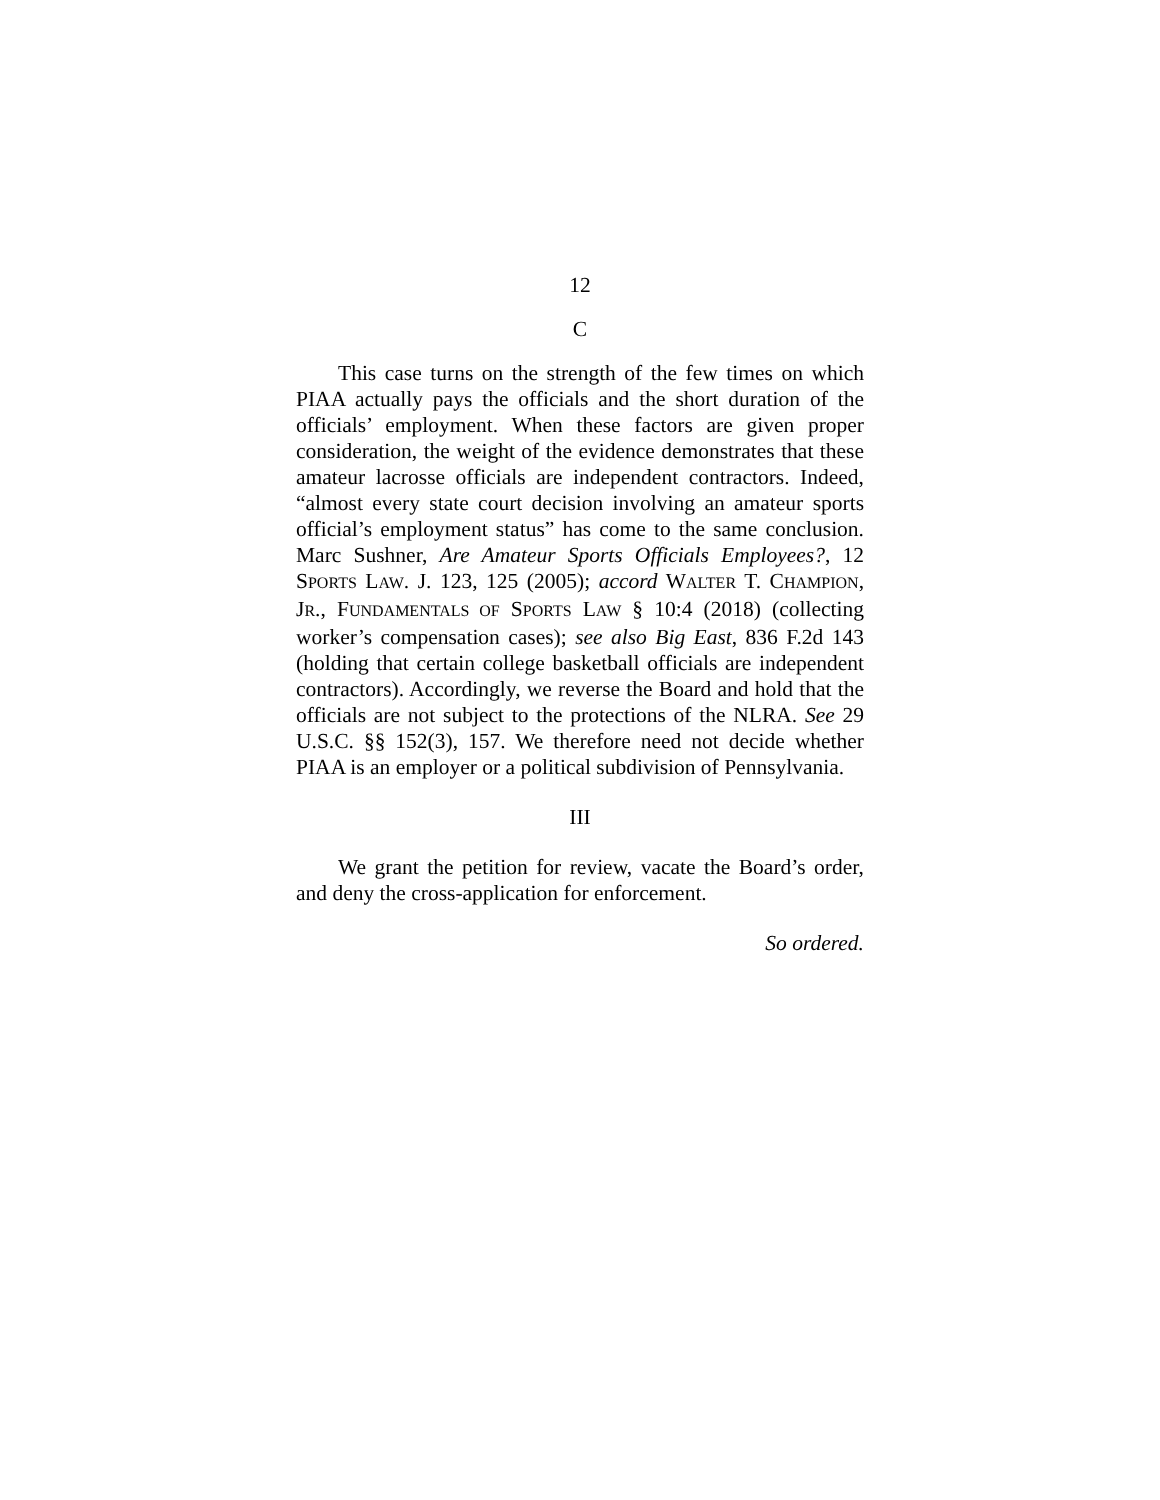12
C
This case turns on the strength of the few times on which PIAA actually pays the officials and the short duration of the officials’ employment. When these factors are given proper consideration, the weight of the evidence demonstrates that these amateur lacrosse officials are independent contractors. Indeed, “almost every state court decision involving an amateur sports official’s employment status” has come to the same conclusion. Marc Sushner, Are Amateur Sports Officials Employees?, 12 SPORTS LAW. J. 123, 125 (2005); accord WALTER T. CHAMPION, JR., FUNDAMENTALS OF SPORTS LAW § 10:4 (2018) (collecting worker’s compensation cases); see also Big East, 836 F.2d 143 (holding that certain college basketball officials are independent contractors). Accordingly, we reverse the Board and hold that the officials are not subject to the protections of the NLRA. See 29 U.S.C. §§ 152(3), 157. We therefore need not decide whether PIAA is an employer or a political subdivision of Pennsylvania.
III
We grant the petition for review, vacate the Board’s order, and deny the cross-application for enforcement.
So ordered.